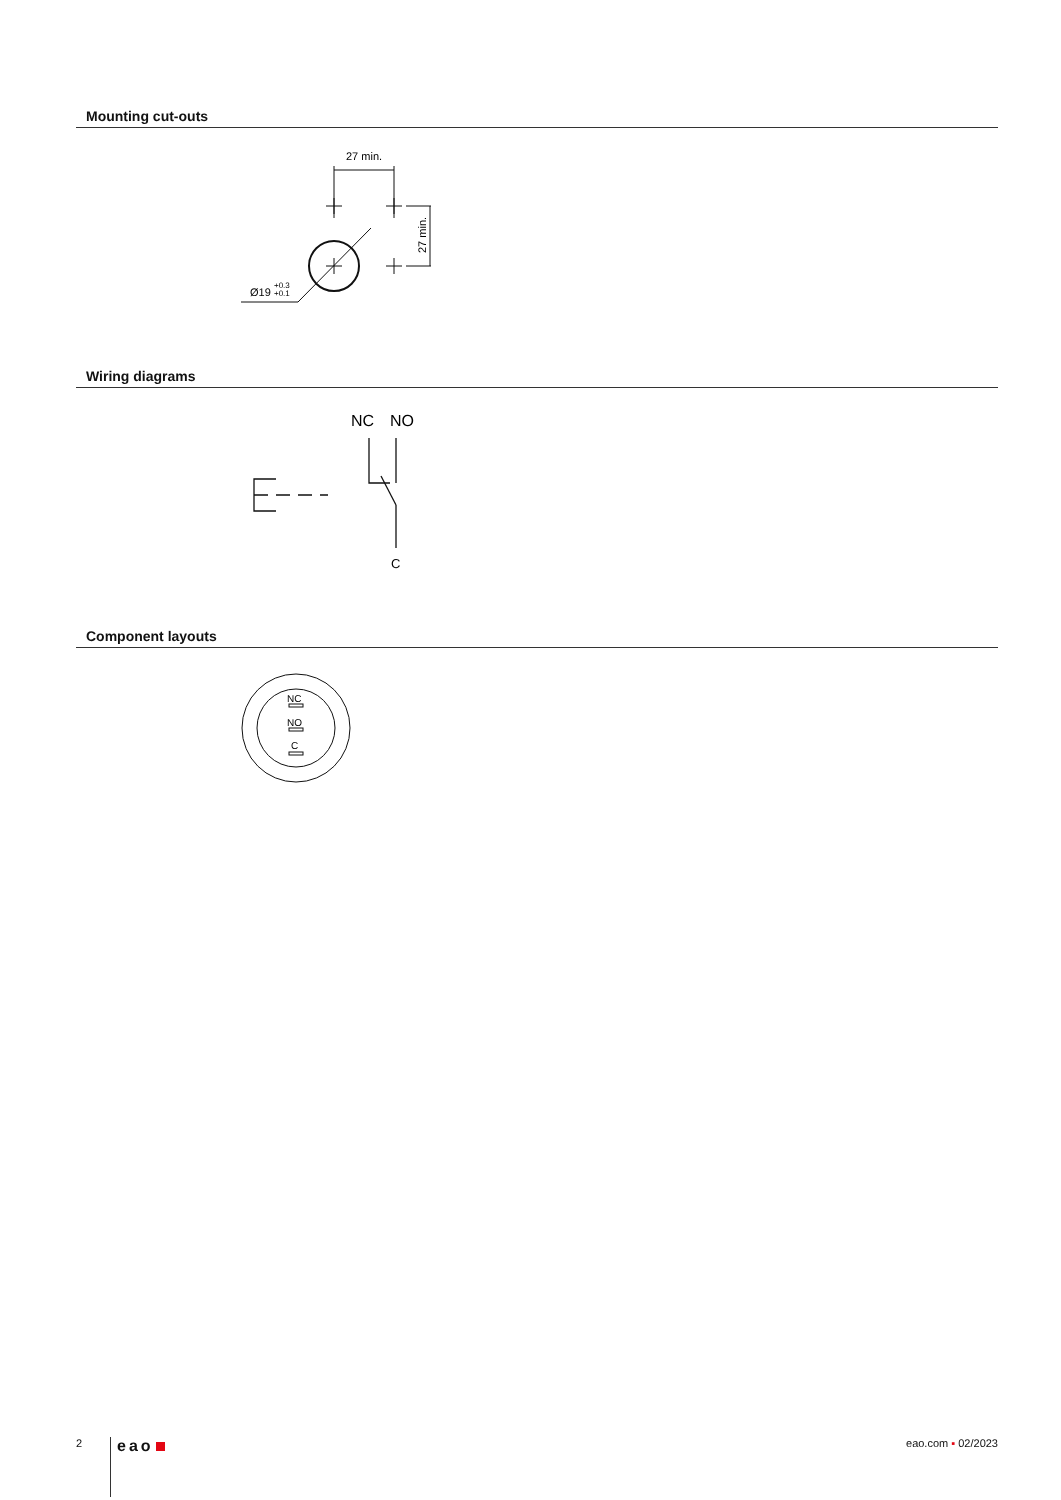Mounting cut-outs
27 min.
27 min.
Ø19
+0.3
+0.1
Wiring diagrams
NC
NO
C
Component layouts
NC
NO
C
2 eao eao.com ▪ 02/2023